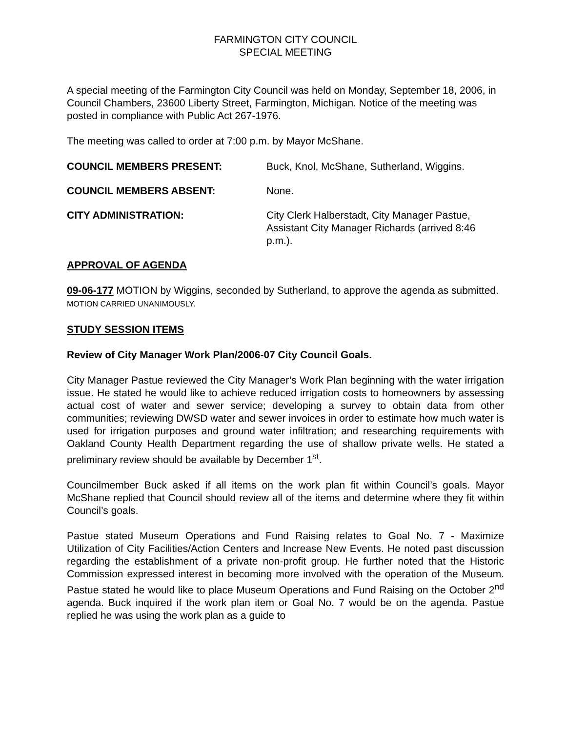FARMINGTON CITY COUNCIL
SPECIAL MEETING
A special meeting of the Farmington City Council was held on Monday, September 18, 2006, in Council Chambers, 23600 Liberty Street, Farmington, Michigan. Notice of the meeting was posted in compliance with Public Act 267-1976.
The meeting was called to order at 7:00 p.m. by Mayor McShane.
COUNCIL MEMBERS PRESENT: Buck, Knol, McShane, Sutherland, Wiggins.
COUNCIL MEMBERS ABSENT: None.
CITY ADMINISTRATION: City Clerk Halberstadt, City Manager Pastue, Assistant City Manager Richards (arrived 8:46 p.m.).
APPROVAL OF AGENDA
09-06-177 MOTION by Wiggins, seconded by Sutherland, to approve the agenda as submitted. MOTION CARRIED UNANIMOUSLY.
STUDY SESSION ITEMS
Review of City Manager Work Plan/2006-07 City Council Goals.
City Manager Pastue reviewed the City Manager’s Work Plan beginning with the water irrigation issue. He stated he would like to achieve reduced irrigation costs to homeowners by assessing actual cost of water and sewer service; developing a survey to obtain data from other communities; reviewing DWSD water and sewer invoices in order to estimate how much water is used for irrigation purposes and ground water infiltration; and researching requirements with Oakland County Health Department regarding the use of shallow private wells. He stated a preliminary review should be available by December 1<sup>st</sup>.
Councilmember Buck asked if all items on the work plan fit within Council’s goals. Mayor McShane replied that Council should review all of the items and determine where they fit within Council’s goals.
Pastue stated Museum Operations and Fund Raising relates to Goal No. 7 - Maximize Utilization of City Facilities/Action Centers and Increase New Events. He noted past discussion regarding the establishment of a private non-profit group. He further noted that the Historic Commission expressed interest in becoming more involved with the operation of the Museum. Pastue stated he would like to place Museum Operations and Fund Raising on the October 2<sup>nd</sup> agenda. Buck inquired if the work plan item or Goal No. 7 would be on the agenda. Pastue replied he was using the work plan as a guide to